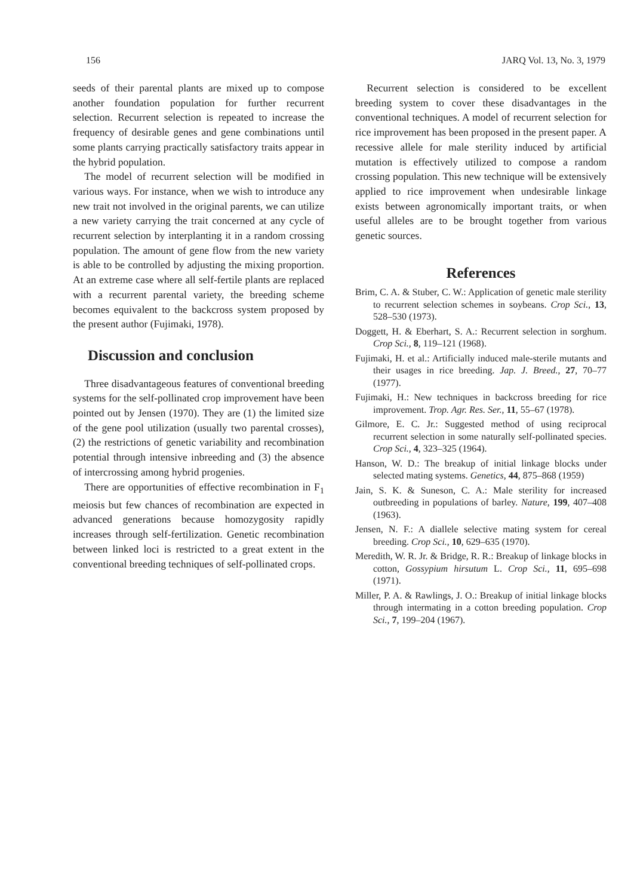156 JARQ Vol. 13, No. 3, 1979
seeds of their parental plants are mixed up to compose another foundation population for further recurrent selection. Recurrent selection is repeated to increase the frequency of desirable genes and gene combinations until some plants carrying practically satisfactory traits appear in the hybrid population.
The model of recurrent selection will be modified in various ways. For instance, when we wish to introduce any new trait not involved in the original parents, we can utilize a new variety carrying the trait concerned at any cycle of recurrent selection by interplanting it in a random crossing population. The amount of gene flow from the new variety is able to be controlled by adjusting the mixing proportion. At an extreme case where all self-fertile plants are replaced with a recurrent parental variety, the breeding scheme becomes equivalent to the backcross system proposed by the present author (Fujimaki, 1978).
Discussion and conclusion
Three disadvantageous features of conventional breeding systems for the self-pollinated crop improvement have been pointed out by Jensen (1970). They are (1) the limited size of the gene pool utilization (usually two parental crosses), (2) the restrictions of genetic variability and recombination potential through intensive inbreeding and (3) the absence of intercrossing among hybrid progenies.
There are opportunities of effective recombination in F<sub>1</sub> meiosis but few chances of recombination are expected in advanced generations because homozygosity rapidly increases through self-fertilization. Genetic recombination between linked loci is restricted to a great extent in the conventional breeding techniques of self-pollinated crops.
Recurrent selection is considered to be excellent breeding system to cover these disadvantages in the conventional techniques. A model of recurrent selection for rice improvement has been proposed in the present paper. A recessive allele for male sterility induced by artificial mutation is effectively utilized to compose a random crossing population. This new technique will be extensively applied to rice improvement when undesirable linkage exists between agronomically important traits, or when useful alleles are to be brought together from various genetic sources.
References
Brim, C. A. & Stuber, C. W.: Application of genetic male sterility to recurrent selection schemes in soybeans. Crop Sci., 13, 528–530 (1973).
Doggett, H. & Eberhart, S. A.: Recurrent selection in sorghum. Crop Sci., 8, 119–121 (1968).
Fujimaki, H. et al.: Artificially induced male-sterile mutants and their usages in rice breeding. Jap. J. Breed., 27, 70–77 (1977).
Fujimaki, H.: New techniques in backcross breeding for rice improvement. Trop. Agr. Res. Ser., 11, 55–67 (1978).
Gilmore, E. C. Jr.: Suggested method of using reciprocal recurrent selection in some naturally self-pollinated species. Crop Sci., 4, 323–325 (1964).
Hanson, W. D.: The breakup of initial linkage blocks under selected mating systems. Genetics, 44, 875–868 (1959)
Jain, S. K. & Suneson, C. A.: Male sterility for increased outbreeding in populations of barley. Nature, 199, 407–408 (1963).
Jensen, N. F.: A diallele selective mating system for cereal breeding. Crop Sci., 10, 629–635 (1970).
Meredith, W. R. Jr. & Bridge, R. R.: Breakup of linkage blocks in cotton, Gossypium hirsutum L. Crop Sci., 11, 695–698 (1971).
Miller, P. A. & Rawlings, J. O.: Breakup of initial linkage blocks through intermating in a cotton breeding population. Crop Sci., 7, 199–204 (1967).